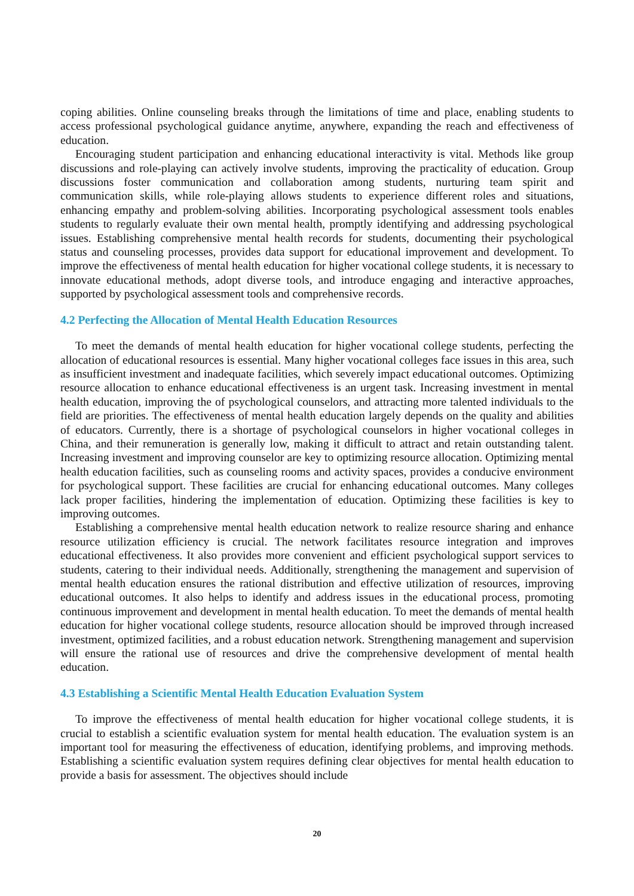coping abilities. Online counseling breaks through the limitations of time and place, enabling students to access professional psychological guidance anytime, anywhere, expanding the reach and effectiveness of education.
Encouraging student participation and enhancing educational interactivity is vital. Methods like group discussions and role-playing can actively involve students, improving the practicality of education. Group discussions foster communication and collaboration among students, nurturing team spirit and communication skills, while role-playing allows students to experience different roles and situations, enhancing empathy and problem-solving abilities. Incorporating psychological assessment tools enables students to regularly evaluate their own mental health, promptly identifying and addressing psychological issues. Establishing comprehensive mental health records for students, documenting their psychological status and counseling processes, provides data support for educational improvement and development. To improve the effectiveness of mental health education for higher vocational college students, it is necessary to innovate educational methods, adopt diverse tools, and introduce engaging and interactive approaches, supported by psychological assessment tools and comprehensive records.
4.2 Perfecting the Allocation of Mental Health Education Resources
To meet the demands of mental health education for higher vocational college students, perfecting the allocation of educational resources is essential. Many higher vocational colleges face issues in this area, such as insufficient investment and inadequate facilities, which severely impact educational outcomes. Optimizing resource allocation to enhance educational effectiveness is an urgent task. Increasing investment in mental health education, improving the of psychological counselors, and attracting more talented individuals to the field are priorities. The effectiveness of mental health education largely depends on the quality and abilities of educators. Currently, there is a shortage of psychological counselors in higher vocational colleges in China, and their remuneration is generally low, making it difficult to attract and retain outstanding talent. Increasing investment and improving counselor are key to optimizing resource allocation. Optimizing mental health education facilities, such as counseling rooms and activity spaces, provides a conducive environment for psychological support. These facilities are crucial for enhancing educational outcomes. Many colleges lack proper facilities, hindering the implementation of education. Optimizing these facilities is key to improving outcomes.
Establishing a comprehensive mental health education network to realize resource sharing and enhance resource utilization efficiency is crucial. The network facilitates resource integration and improves educational effectiveness. It also provides more convenient and efficient psychological support services to students, catering to their individual needs. Additionally, strengthening the management and supervision of mental health education ensures the rational distribution and effective utilization of resources, improving educational outcomes. It also helps to identify and address issues in the educational process, promoting continuous improvement and development in mental health education. To meet the demands of mental health education for higher vocational college students, resource allocation should be improved through increased investment, optimized facilities, and a robust education network. Strengthening management and supervision will ensure the rational use of resources and drive the comprehensive development of mental health education.
4.3 Establishing a Scientific Mental Health Education Evaluation System
To improve the effectiveness of mental health education for higher vocational college students, it is crucial to establish a scientific evaluation system for mental health education. The evaluation system is an important tool for measuring the effectiveness of education, identifying problems, and improving methods. Establishing a scientific evaluation system requires defining clear objectives for mental health education to provide a basis for assessment. The objectives should include
20